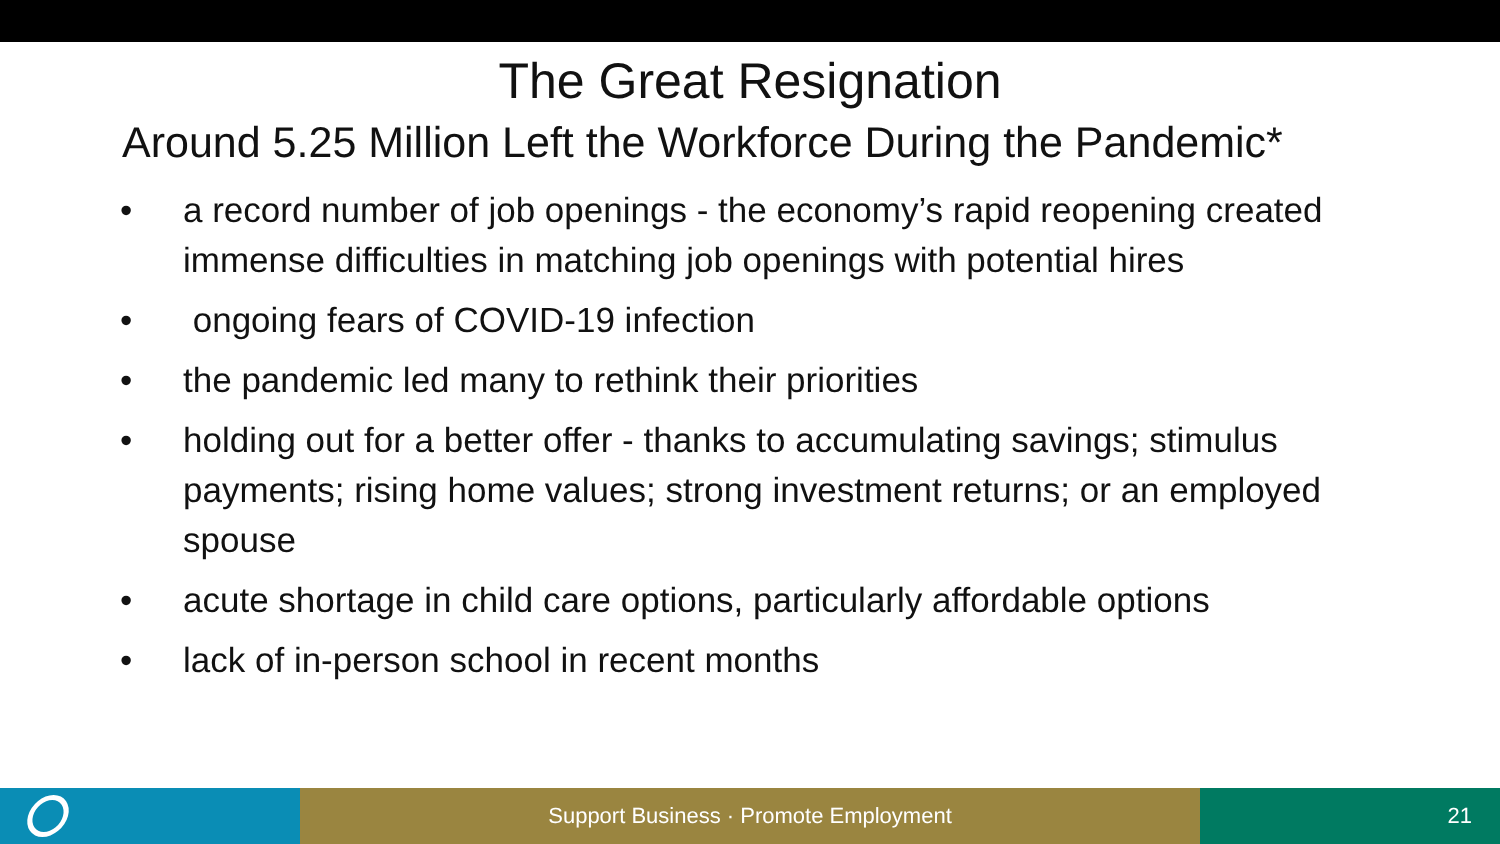The Great Resignation
Around 5.25 Million Left the Workforce During the Pandemic*
• a record number of job openings - the economy’s rapid reopening created immense difficulties in matching job openings with potential hires
• ongoing fears of COVID-19 infection
• the pandemic led many to rethink their priorities
• holding out for a better offer - thanks to accumulating savings; stimulus payments; rising home values; strong investment returns; or an employed spouse
• acute shortage in child care options, particularly affordable options
• lack of in-person school in recent months
Support Business · Promote Employment 21